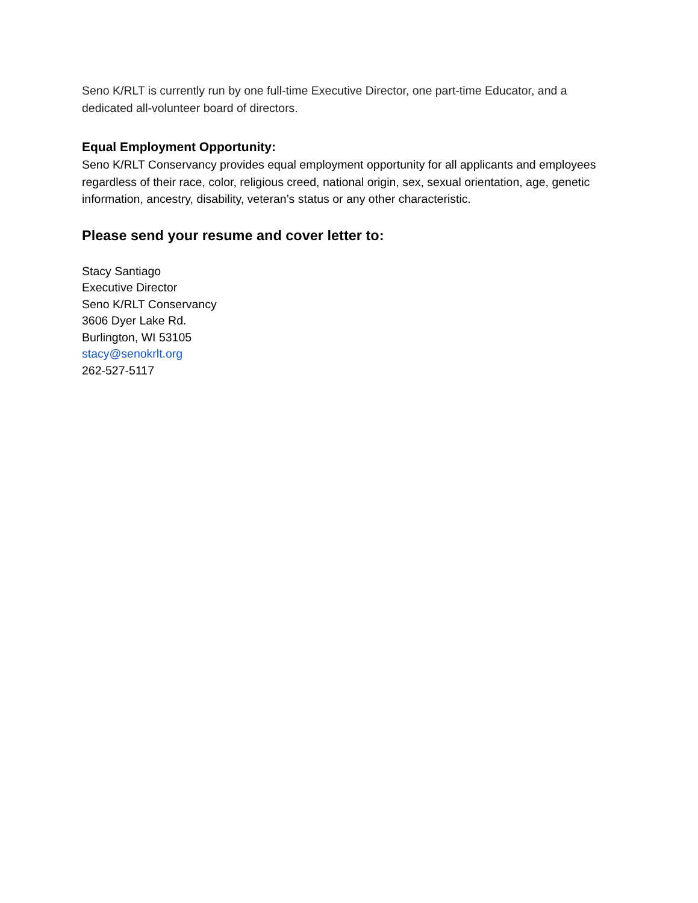Seno K/RLT is currently run by one full-time Executive Director, one part-time Educator, and a dedicated all-volunteer board of directors.
Equal Employment Opportunity:
Seno K/RLT Conservancy provides equal employment opportunity for all applicants and employees regardless of their race, color, religious creed, national origin, sex, sexual orientation, age, genetic information, ancestry, disability, veteran’s status or any other characteristic.
Please send your resume and cover letter to:
Stacy Santiago
Executive Director
Seno K/RLT Conservancy
3606 Dyer Lake Rd.
Burlington, WI 53105
stacy@senokrlt.org
262-527-5117